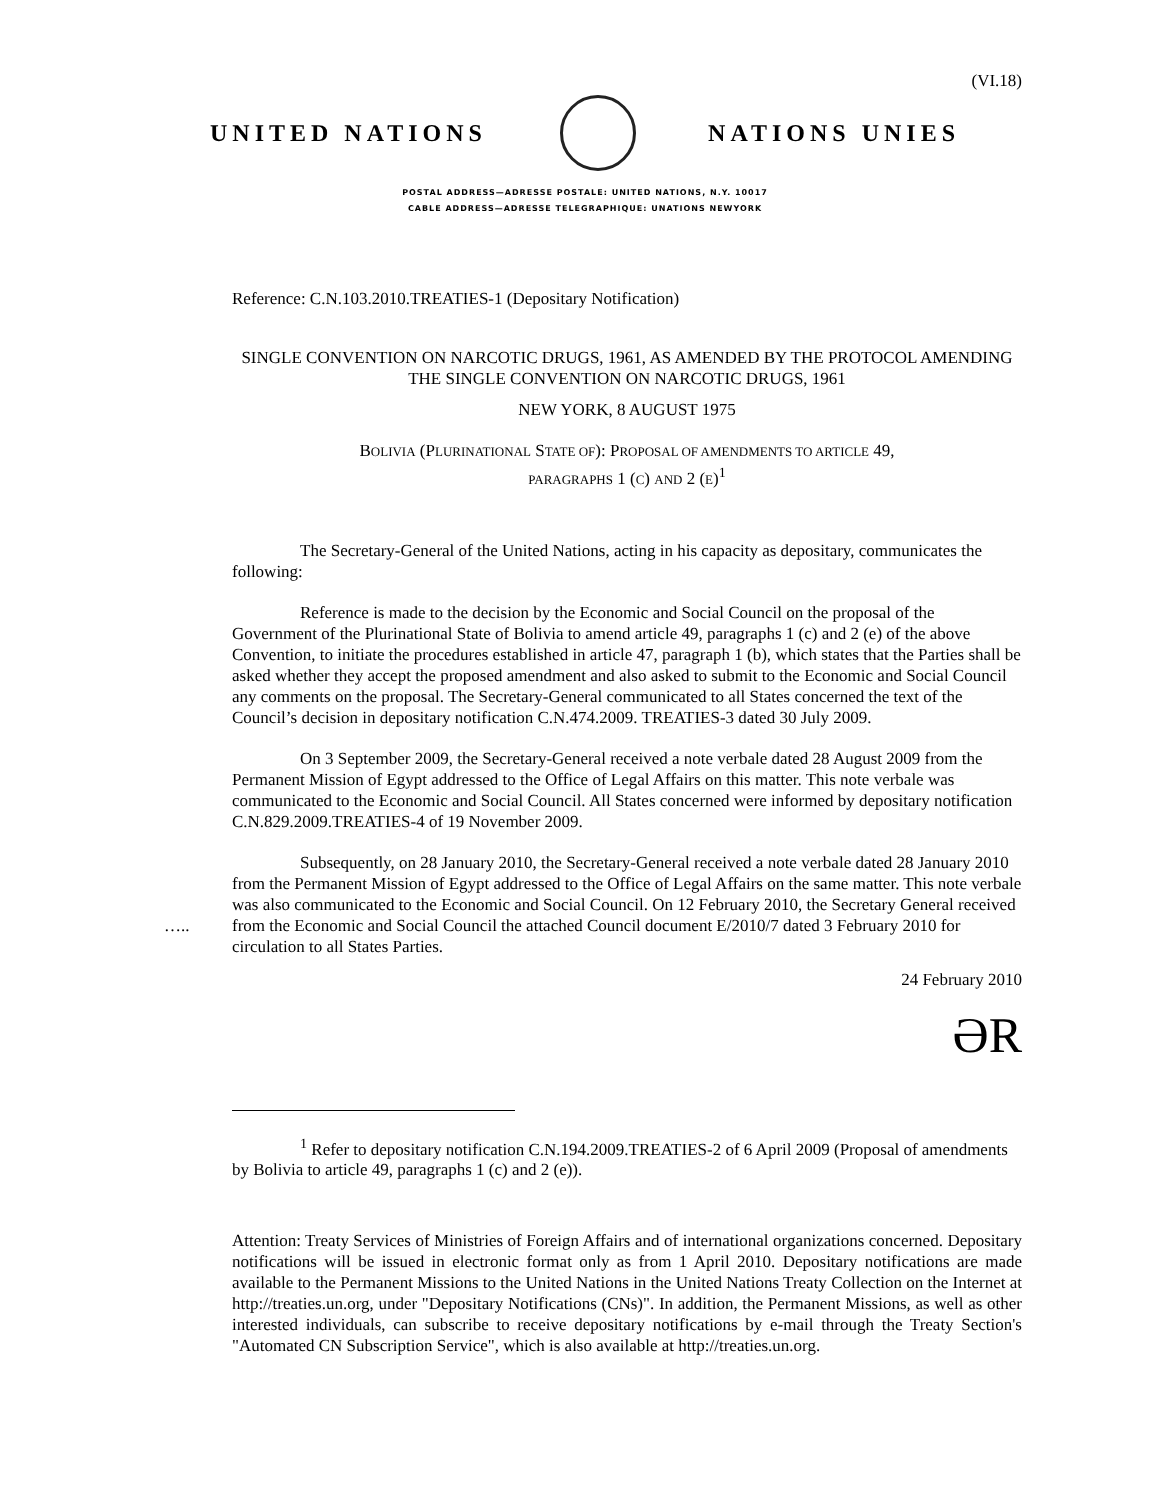(VI.18)
UNITED NATIONS NATIONS UNIES
POSTAL ADDRESS—ADRESSE POSTALE: UNITED NATIONS, N.Y. 10017
CABLE ADDRESS—ADRESSE TELEGRAPHIQUE: UNATIONS NEWYORK
Reference: C.N.103.2010.TREATIES-1 (Depositary Notification)
SINGLE CONVENTION ON NARCOTIC DRUGS, 1961, AS AMENDED BY THE PROTOCOL AMENDING THE SINGLE CONVENTION ON NARCOTIC DRUGS, 1961
NEW YORK, 8 AUGUST 1975
BOLIVIA (PLURINATIONAL STATE OF): PROPOSAL OF AMENDMENTS TO ARTICLE 49, PARAGRAPHS 1 (C) AND 2 (E)<sup>1</sup>
The Secretary-General of the United Nations, acting in his capacity as depositary, communicates the following:
Reference is made to the decision by the Economic and Social Council on the proposal of the Government of the Plurinational State of Bolivia to amend article 49, paragraphs 1 (c) and 2 (e) of the above Convention, to initiate the procedures established in article 47, paragraph 1 (b), which states that the Parties shall be asked whether they accept the proposed amendment and also asked to submit to the Economic and Social Council any comments on the proposal. The Secretary-General communicated to all States concerned the text of the Council’s decision in depositary notification C.N.474.2009. TREATIES-3 dated 30 July 2009.
On 3 September 2009, the Secretary-General received a note verbale dated 28 August 2009 from the Permanent Mission of Egypt addressed to the Office of Legal Affairs on this matter. This note verbale was communicated to the Economic and Social Council. All States concerned were informed by depositary notification C.N.829.2009.TREATIES-4 of 19 November 2009.
Subsequently, on 28 January 2010, the Secretary-General received a note verbale dated 28 January 2010 from the Permanent Mission of Egypt addressed to the Office of Legal Affairs on the same matter. This note verbale was also communicated to the Economic and Social Council. On 12 February 2010, the Secretary General received from the Economic and Social Council the attached Council document E/2010/7 dated 3 February 2010 for circulation to all States Parties.
…..
24 February 2010
ƏR
<sup>1</sup> Refer to depositary notification C.N.194.2009.TREATIES-2 of 6 April 2009 (Proposal of amendments by Bolivia to article 49, paragraphs 1 (c) and 2 (e)).
Attention: Treaty Services of Ministries of Foreign Affairs and of international organizations concerned. Depositary notifications will be issued in electronic format only as from 1 April 2010. Depositary notifications are made available to the Permanent Missions to the United Nations in the United Nations Treaty Collection on the Internet at http://treaties.un.org, under "Depositary Notifications (CNs)". In addition, the Permanent Missions, as well as other interested individuals, can subscribe to receive depositary notifications by e-mail through the Treaty Section's "Automated CN Subscription Service", which is also available at http://treaties.un.org.